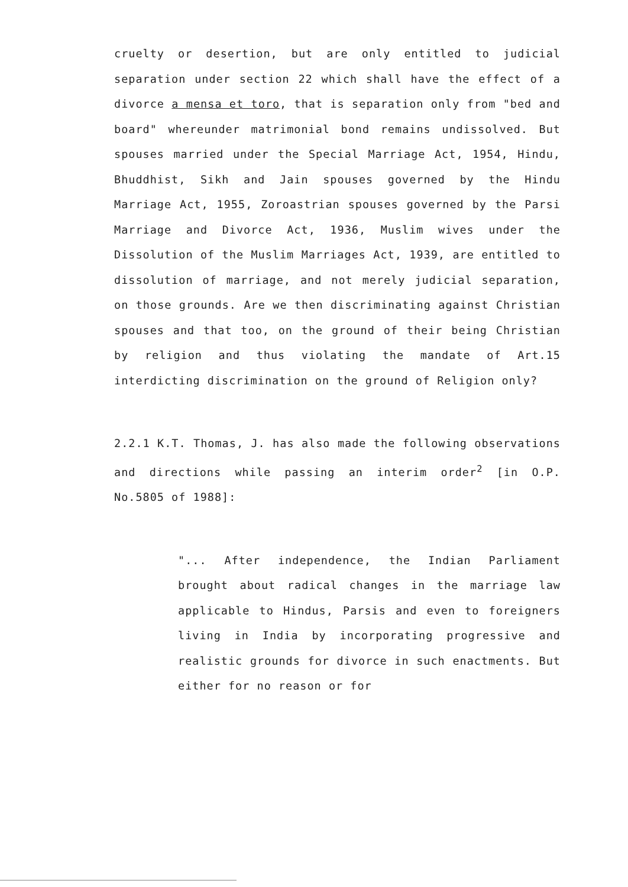cruelty or desertion, but are only entitled to judicial separation under section 22 which shall have the effect of a divorce a mensa et toro, that is separation only from "bed and board" whereunder matrimonial bond remains undissolved. But spouses married under the Special Marriage Act, 1954, Hindu, Bhuddhist, Sikh and Jain spouses governed by the Hindu Marriage Act, 1955, Zoroastrian spouses governed by the Parsi Marriage and Divorce Act, 1936, Muslim wives under the Dissolution of the Muslim Marriages Act, 1939, are entitled to dissolution of marriage, and not merely judicial separation, on those grounds. Are we then discriminating against Christian spouses and that too, on the ground of their being Christian by religion and thus violating the mandate of Art.15 interdicting discrimination on the ground of Religion only?
2.2.1 K.T. Thomas, J. has also made the following observations and directions while passing an interim order<sup>2</sup> [in O.P. No.5805 of 1988]:
"... After independence, the Indian Parliament brought about radical changes in the marriage law applicable to Hindus, Parsis and even to foreigners living in India by incorporating progressive and realistic grounds for divorce in such enactments. But either for no reason or for